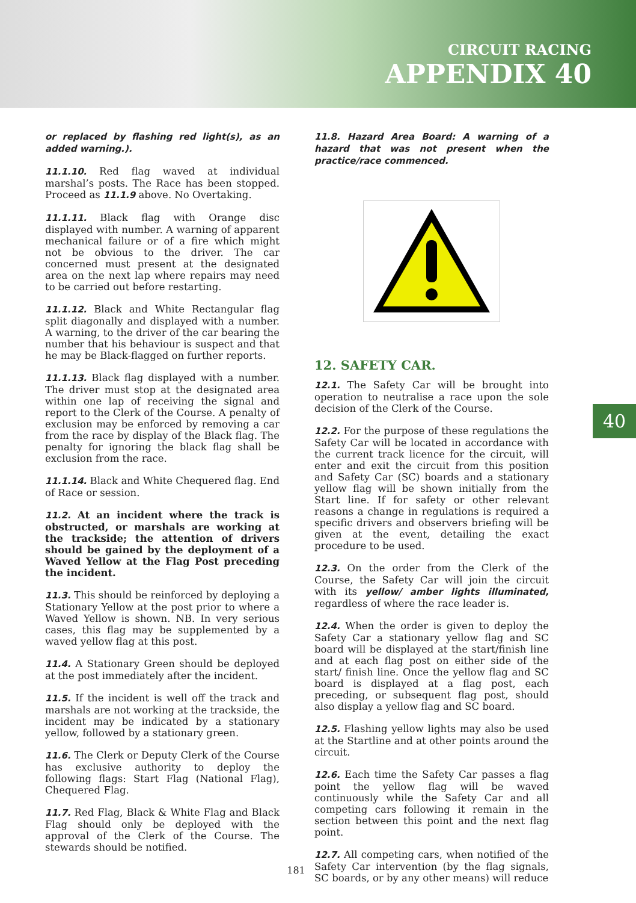CIRCUIT RACING
APPENDIX 40
or replaced by flashing red light(s), as an added warning.).
11.1.10. Red flag waved at individual marshal’s posts. The Race has been stopped. Proceed as 11.1.9 above. No Overtaking.
11.1.11. Black flag with Orange disc displayed with number. A warning of apparent mechanical failure or of a fire which might not be obvious to the driver. The car concerned must present at the designated area on the next lap where repairs may need to be carried out before restarting.
11.1.12. Black and White Rectangular flag split diagonally and displayed with a number. A warning, to the driver of the car bearing the number that his behaviour is suspect and that he may be Black-flagged on further reports.
11.1.13. Black flag displayed with a number. The driver must stop at the designated area within one lap of receiving the signal and report to the Clerk of the Course. A penalty of exclusion may be enforced by removing a car from the race by display of the Black flag. The penalty for ignoring the black flag shall be exclusion from the race.
11.1.14. Black and White Chequered flag. End of Race or session.
11.2. At an incident where the track is obstructed, or marshals are working at the trackside; the attention of drivers should be gained by the deployment of a Waved Yellow at the Flag Post preceding the incident.
11.3. This should be reinforced by deploying a Stationary Yellow at the post prior to where a Waved Yellow is shown. NB. In very serious cases, this flag may be supplemented by a waved yellow flag at this post.
11.4. A Stationary Green should be deployed at the post immediately after the incident.
11.5. If the incident is well off the track and marshals are not working at the trackside, the incident may be indicated by a stationary yellow, followed by a stationary green.
11.6. The Clerk or Deputy Clerk of the Course has exclusive authority to deploy the following flags: Start Flag (National Flag), Chequered Flag.
11.7. Red Flag, Black & White Flag and Black Flag should only be deployed with the approval of the Clerk of the Course. The stewards should be notified.
11.8. Hazard Area Board: A warning of a hazard that was not present when the practice/race commenced.
12. SAFETY CAR.
12.1. The Safety Car will be brought into operation to neutralise a race upon the sole decision of the Clerk of the Course.
12.2. For the purpose of these regulations the Safety Car will be located in accordance with the current track licence for the circuit, will enter and exit the circuit from this position and Safety Car (SC) boards and a stationary yellow flag will be shown initially from the Start line. If for safety or other relevant reasons a change in regulations is required a specific drivers and observers briefing will be given at the event, detailing the exact procedure to be used.
12.3. On the order from the Clerk of the Course, the Safety Car will join the circuit with its yellow/ amber lights illuminated, regardless of where the race leader is.
12.4. When the order is given to deploy the Safety Car a stationary yellow flag and SC board will be displayed at the start/finish line and at each flag post on either side of the start/ finish line. Once the yellow flag and SC board is displayed at a flag post, each preceding, or subsequent flag post, should also display a yellow flag and SC board.
12.5. Flashing yellow lights may also be used at the Startline and at other points around the circuit.
12.6. Each time the Safety Car passes a flag point the yellow flag will be waved continuously while the Safety Car and all competing cars following it remain in the section between this point and the next flag point.
12.7. All competing cars, when notified of the Safety Car intervention (by the flag signals, SC boards, or by any other means) will reduce
40
181